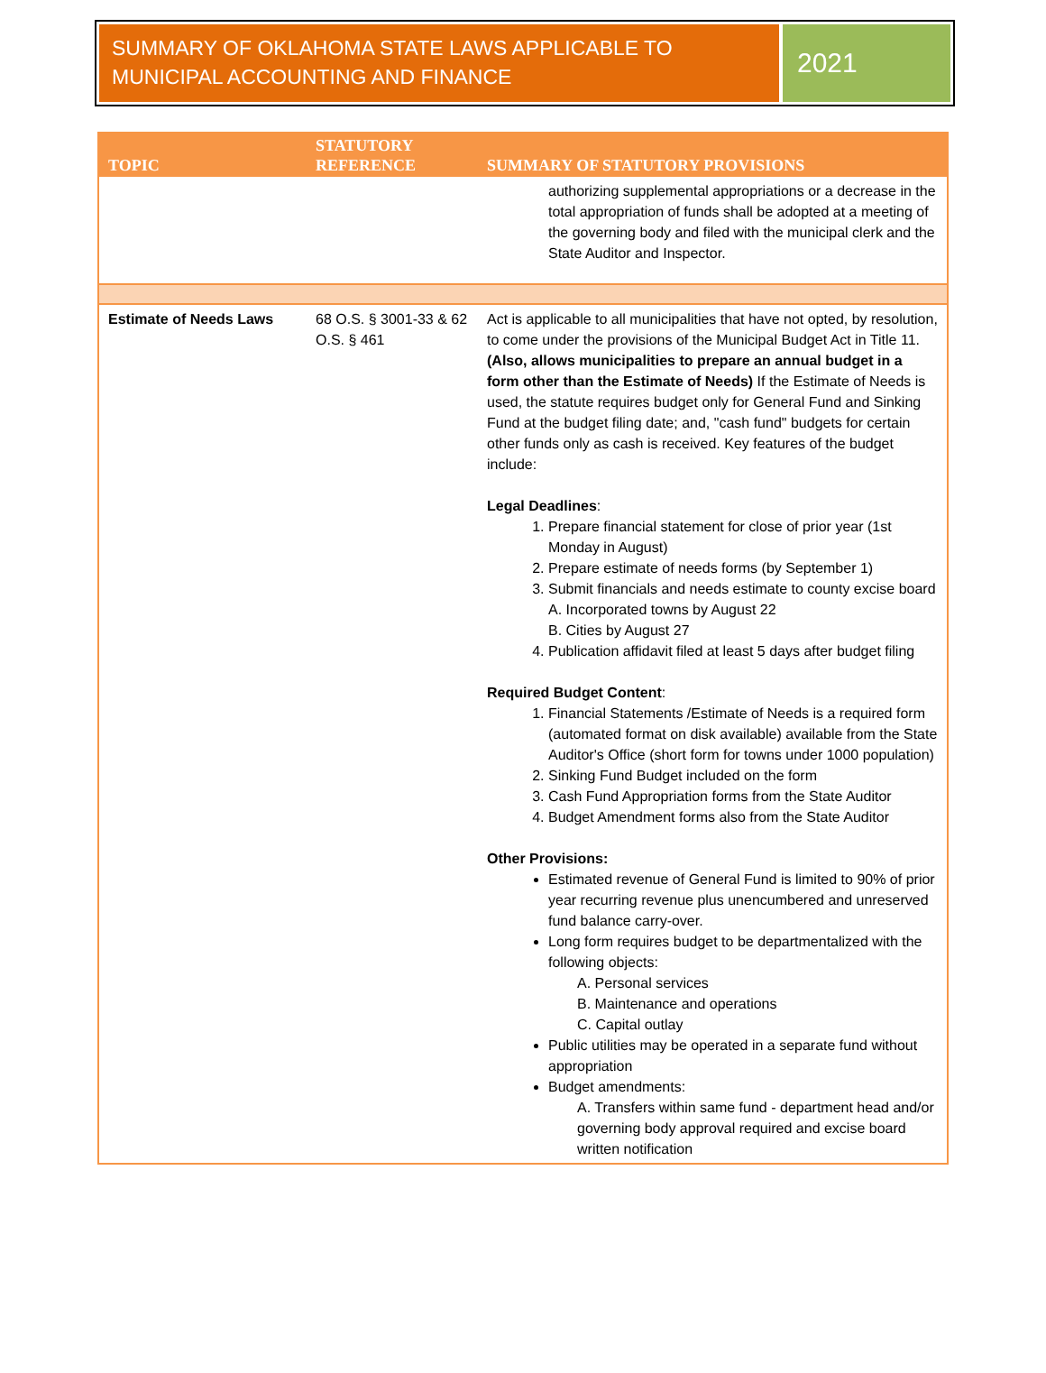SUMMARY OF OKLAHOMA STATE LAWS APPLICABLE TO MUNICIPAL ACCOUNTING AND FINANCE
2021
| TOPIC | STATUTORY REFERENCE | SUMMARY OF STATUTORY PROVISIONS |
| --- | --- | --- |
| | | authorizing supplemental appropriations or a decrease in the total appropriation of funds shall be adopted at a meeting of the governing body and filed with the municipal clerk and the State Auditor and Inspector. |
| Estimate of Needs Laws | 68 O.S. § 3001-33 & 62 O.S. § 461 | Act is applicable to all municipalities that have not opted, by resolution, to come under the provisions of the Municipal Budget Act in Title 11. (Also, allows municipalities to prepare an annual budget in a form other than the Estimate of Needs) If the Estimate of Needs is used, the statute requires budget only for General Fund and Sinking Fund at the budget filing date; and, "cash fund" budgets for certain other funds only as cash is received. Key features of the budget include: Legal Deadlines : 1. Prepare financial statement for close of prior year (1st Monday in August) 2. Prepare estimate of needs forms (by September 1) 3. Submit financials and needs estimate to county excise board A. Incorporated towns by August 22 B. Cities by August 27 4. Publication affidavit filed at least 5 days after budget filing Required Budget Content : 1. Financial Statements /Estimate of Needs is a required form (automated format on disk available) available from the State Auditor's Office (short form for towns under 1000 population) 2. Sinking Fund Budget included on the form 3. Cash Fund Appropriation forms from the State Auditor 4. Budget Amendment forms also from the State Auditor Other Provisions: Estimated revenue of General Fund is limited to 90% of prior year recurring revenue plus unencumbered and unreserved fund balance carry-over. Long form requires budget to be departmentalized with the following objects: A. Personal services B. Maintenance and operations C. Capital outlay Public utilities may be operated in a separate fund without appropriation Budget amendments: A. Transfers within same fund - department head and/or governing body approval required and excise board written notification |